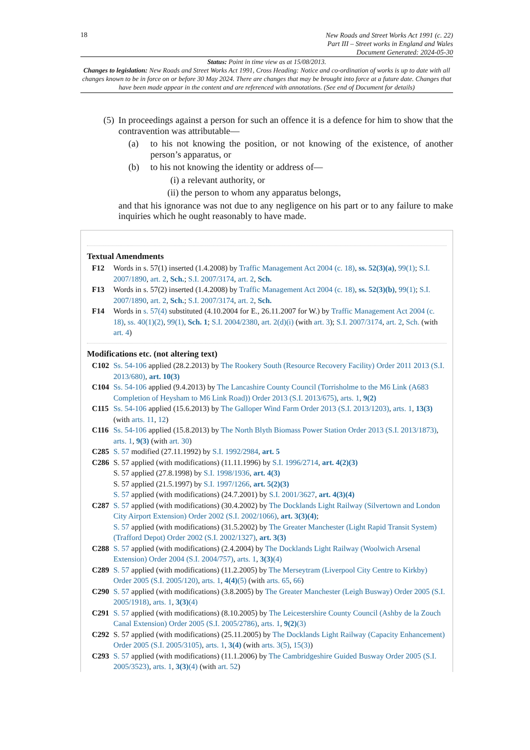18
New Roads and Street Works Act 1991 (c. 22)
Part III – Street works in England and Wales
Document Generated: 2024-05-30
Status: Point in time view as at 15/08/2013.
Changes to legislation: New Roads and Street Works Act 1991, Cross Heading: Notice and co-ordination of works is up to date with all changes known to be in force on or before 30 May 2024. There are changes that may be brought into force at a future date. Changes that have been made appear in the content and are referenced with annotations. (See end of Document for details)
(5)
In proceedings against a person for such an offence it is a defence for him to show that the contravention was attributable—
(a) to his not knowing the position, or not knowing of the existence, of another person’s apparatus, or
(b) to his not knowing the identity or address of—
(i) a relevant authority, or
(ii) the person to whom any apparatus belongs,
and that his ignorance was not due to any negligence on his part or to any failure to make inquiries which he ought reasonably to have made.
Textual Amendments
F12 Words in s. 57(1) inserted (1.4.2008) by Traffic Management Act 2004 (c. 18), ss. 52(3)(a), 99(1); S.I. 2007/1890, art. 2, Sch.; S.I. 2007/3174, art. 2, Sch.
F13 Words in s. 57(2) inserted (1.4.2008) by Traffic Management Act 2004 (c. 18), ss. 52(3)(b), 99(1); S.I. 2007/1890, art. 2, Sch.; S.I. 2007/3174, art. 2, Sch.
F14 Words in s. 57(4) substituted (4.10.2004 for E., 26.11.2007 for W.) by Traffic Management Act 2004 (c. 18), ss. 40(1)(2), 99(1), Sch. 1; S.I. 2004/2380, art. 2(d)(i) (with art. 3); S.I. 2007/3174, art. 2, Sch. (with art. 4)
Modifications etc. (not altering text)
C102 Ss. 54-106 applied (28.2.2013) by The Rookery South (Resource Recovery Facility) Order 2011 2013 (S.I. 2013/680), art. 10(3)
C104 Ss. 54-106 applied (9.4.2013) by The Lancashire County Council (Torrisholme to the M6 Link (A683 Completion of Heysham to M6 Link Road)) Order 2013 (S.I. 2013/675), arts. 1, 9(2)
C115 Ss. 54-106 applied (15.6.2013) by The Galloper Wind Farm Order 2013 (S.I. 2013/1203), arts. 1, 13(3) (with arts. 11, 12)
C116 Ss. 54-106 applied (15.8.2013) by The North Blyth Biomass Power Station Order 2013 (S.I. 2013/1873), arts. 1, 9(3) (with art. 30)
C285 S. 57 modified (27.11.1992) by S.I. 1992/2984, art. 5
C286 S. 57 applied (with modifications) (11.11.1996) by S.I. 1996/2714, art. 4(2)(3)
S. 57 applied (27.8.1998) by S.I. 1998/1936, art. 4(3)
S. 57 applied (21.5.1997) by S.I. 1997/1266, art. 5(2)(3)
S. 57 applied (with modifications) (24.7.2001) by S.I. 2001/3627, art. 4(3)(4)
C287 S. 57 applied (with modifications) (30.4.2002) by The Docklands Light Railway (Silvertown and London City Airport Extension) Order 2002 (S.I. 2002/1066), art. 3(3)(4);
S. 57 applied (with modifications) (31.5.2002) by The Greater Manchester (Light Rapid Transit System) (Trafford Depot) Order 2002 (S.I. 2002/1327), art. 3(3)
C288 S. 57 applied (with modifications) (2.4.2004) by The Docklands Light Railway (Woolwich Arsenal Extension) Order 2004 (S.I. 2004/757), arts. 1, 3(3)(4)
C289 S. 57 applied (with modifications) (11.2.2005) by The Merseytram (Liverpool City Centre to Kirkby) Order 2005 (S.I. 2005/120), arts. 1, 4(4)(5) (with arts. 65, 66)
C290 S. 57 applied (with modifications) (3.8.2005) by The Greater Manchester (Leigh Busway) Order 2005 (S.I. 2005/1918), arts. 1, 3(3)(4)
C291 S. 57 applied (with modifications) (8.10.2005) by The Leicestershire County Council (Ashby de la Zouch Canal Extension) Order 2005 (S.I. 2005/2786), arts. 1, 9(2)(3)
C292 S. 57 applied (with modifications) (25.11.2005) by The Docklands Light Railway (Capacity Enhancement) Order 2005 (S.I. 2005/3105), arts. 1, 3(4) (with arts. 3(5), 15(3))
C293 S. 57 applied (with modifications) (11.1.2006) by The Cambridgeshire Guided Busway Order 2005 (S.I. 2005/3523), arts. 1, 3(3)(4) (with art. 52)